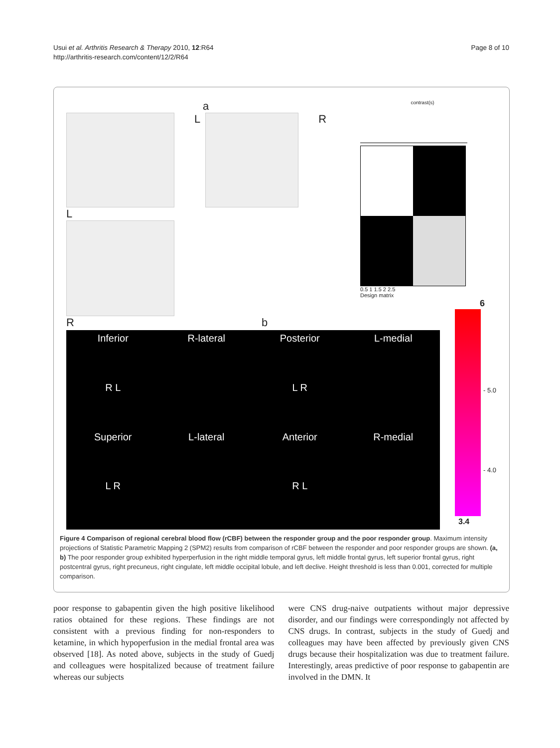Usui et al. Arthritis Research & Therapy 2010, 12:R64
http://arthritis-research.com/content/12/2/R64
Page 8 of 10
a
L R
L
R b
contrast(s)
0.5 1 1.5 2 2.5
Design matrix
6
Inferior R-lateral Posterior L-medial R L L R Superior L-lateral Anterior R-medial L R R L
- 5.0
- 4.0
3.4
Figure 4 Comparison of regional cerebral blood flow (rCBF) between the responder group and the poor responder group. Maximum intensity projections of Statistic Parametric Mapping 2 (SPM2) results from comparison of rCBF between the responder and poor responder groups are shown. (a, b) The poor responder group exhibited hyperperfusion in the right middle temporal gyrus, left middle frontal gyrus, left superior frontal gyrus, right postcentral gyrus, right precuneus, right cingulate, left middle occipital lobule, and left declive. Height threshold is less than 0.001, corrected for multiple comparison.
poor response to gabapentin given the high positive likelihood ratios obtained for these regions. These findings are not consistent with a previous finding for non-responders to ketamine, in which hypoperfusion in the medial frontal area was observed [18]. As noted above, subjects in the study of Guedj and colleagues were hospitalized because of treatment failure whereas our subjects
were CNS drug-naive outpatients without major depressive disorder, and our findings were correspondingly not affected by CNS drugs. In contrast, subjects in the study of Guedj and colleagues may have been affected by previously given CNS drugs because their hospitalization was due to treatment failure. Interestingly, areas predictive of poor response to gabapentin are involved in the DMN. It